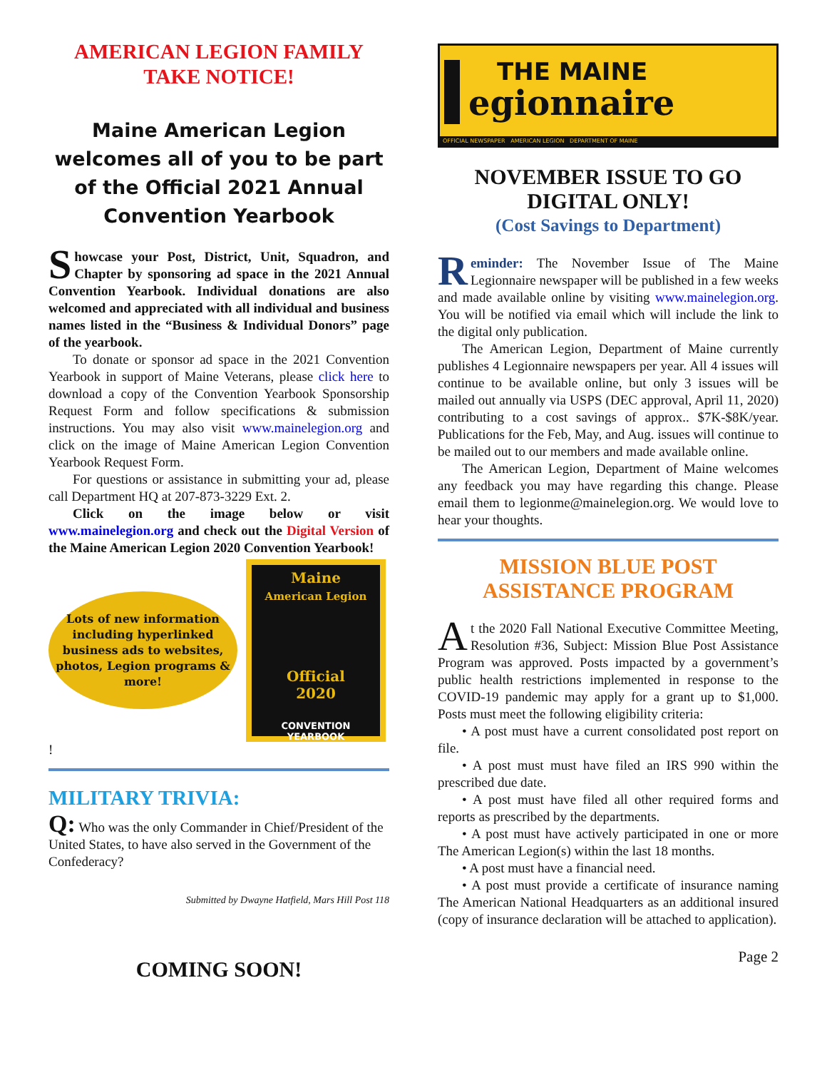AMERICAN LEGION FAMILY
TAKE NOTICE!
Maine American Legion welcomes all of you to be part of the Official 2021 Annual Convention Yearbook
Showcase your Post, District, Unit, Squadron, and Chapter by sponsoring ad space in the 2021 Annual Convention Yearbook. Individual donations are also welcomed and appreciated with all individual and business names listed in the “Business & Individual Donors” page of the yearbook.
To donate or sponsor ad space in the 2021 Convention Yearbook in support of Maine Veterans, please click here to download a copy of the Convention Yearbook Sponsorship Request Form and follow specifications & submission instructions. You may also visit www.mainelegion.org and click on the image of Maine American Legion Convention Yearbook Request Form.
For questions or assistance in submitting your ad, please call Department HQ at 207-873-3229 Ext. 2.
Click on the image below or visit www.mainelegion.org and check out the Digital Version of the Maine American Legion 2020 Convention Yearbook!
Lots of new information including hyperlinked business ads to websites, photos, Legion programs & more!
Maine
American Legion
Official
2020
CONVENTION YEARBOOK
!
MILITARY TRIVIA:
Q: Who was the only Commander in Chief/President of the United States, to have also served in the Government of the Confederacy?
Submitted by Dwayne Hatfield, Mars Hill Post 118
COMING SOON!
THE MAINE
egionnaire
OFFICIAL NEWSPAPER AMERICAN LEGION DEPARTMENT OF MAINE
NOVEMBER ISSUE TO GO DIGITAL ONLY!
(Cost Savings to Department)
Reminder: The November Issue of The Maine Legionnaire newspaper will be published in a few weeks and made available online by visiting www.mainelegion.org. You will be notified via email which will include the link to the digital only publication.
The American Legion, Department of Maine currently publishes 4 Legionnaire newspapers per year. All 4 issues will continue to be available online, but only 3 issues will be mailed out annually via USPS (DEC approval, April 11, 2020) contributing to a cost savings of approx.. $7K-$8K/year. Publications for the Feb, May, and Aug. issues will continue to be mailed out to our members and made available online.
The American Legion, Department of Maine welcomes any feedback you may have regarding this change. Please email them to legionme@mainelegion.org. We would love to hear your thoughts.
MISSION BLUE POST ASSISTANCE PROGRAM
At the 2020 Fall National Executive Committee Meeting, Resolution #36, Subject: Mission Blue Post Assistance Program was approved. Posts impacted by a government’s public health restrictions implemented in response to the COVID-19 pandemic may apply for a grant up to $1,000. Posts must meet the following eligibility criteria:
• A post must have a current consolidated post report on file.
• A post must must have filed an IRS 990 within the prescribed due date.
• A post must have filed all other required forms and reports as prescribed by the departments.
• A post must have actively participated in one or more The American Legion(s) within the last 18 months.
• A post must have a financial need.
• A post must provide a certificate of insurance naming The American National Headquarters as an additional insured (copy of insurance declaration will be attached to application).
Page 2